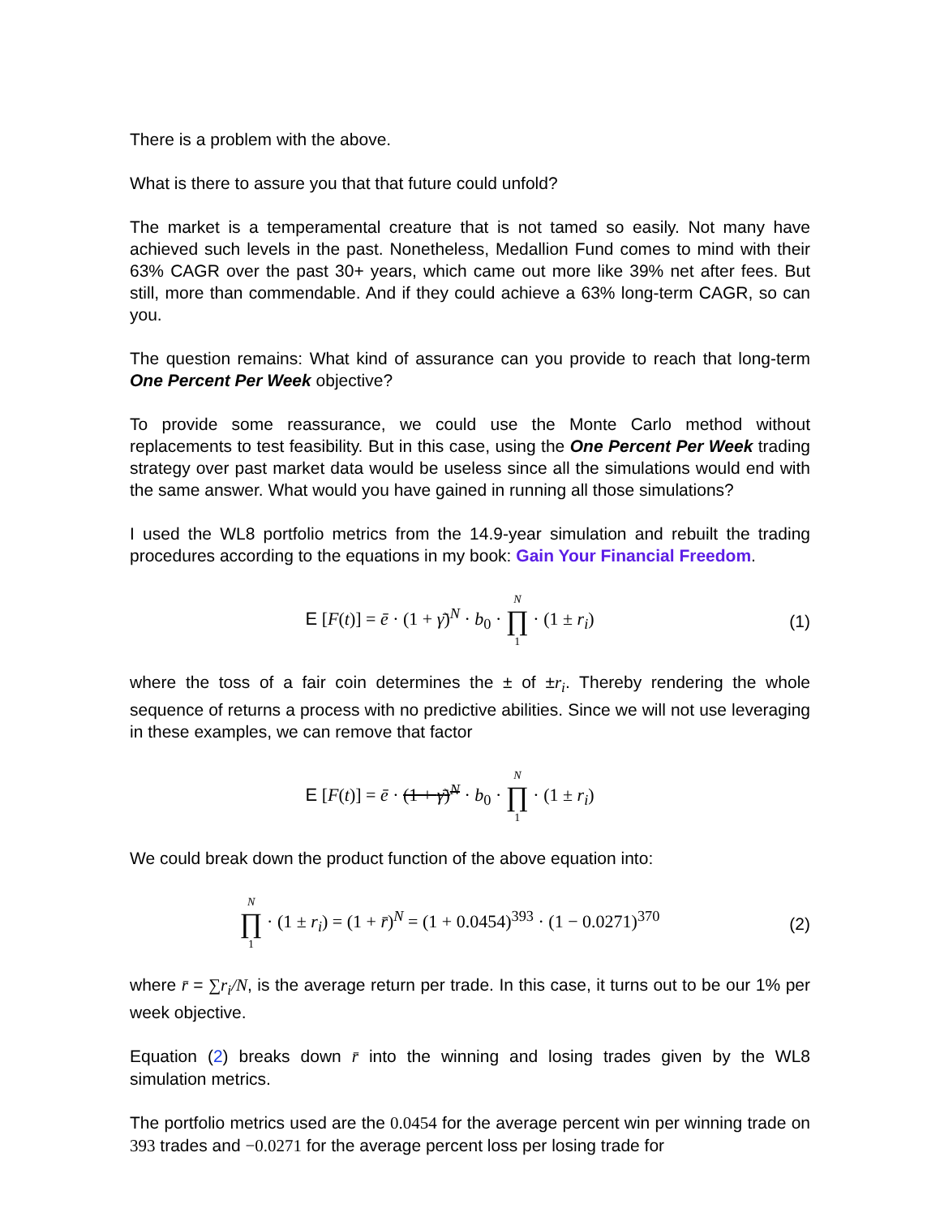There is a problem with the above.
What is there to assure you that that future could unfold?
The market is a temperamental creature that is not tamed so easily. Not many have achieved such levels in the past. Nonetheless, Medallion Fund comes to mind with their 63% CAGR over the past 30+ years, which came out more like 39% net after fees. But still, more than commendable. And if they could achieve a 63% long-term CAGR, so can you.
The question remains: What kind of assurance can you provide to reach that long-term One Percent Per Week objective?
To provide some reassurance, we could use the Monte Carlo method without replacements to test feasibility. But in this case, using the One Percent Per Week trading strategy over past market data would be useless since all the simulations would end with the same answer. What would you have gained in running all those simulations?
I used the WL8 portfolio metrics from the 14.9-year simulation and rebuilt the trading procedures according to the equations in my book: Gain Your Financial Freedom.
E [F(t)] = ē · (1 + γ̄)<sup>N</sup> · b<sub>0</sub> · N ∏ 1 · (1 ± r<sub>i</sub>)
(1)
where the toss of a fair coin determines the ± of ±r<sub>i</sub>. Thereby rendering the whole sequence of returns a process with no predictive abilities. Since we will not use leveraging in these examples, we can remove that factor
E [F(t)] = ē · (1 + γ̄)<sup>N</sup> · b<sub>0</sub> · N ∏ 1 · (1 ± r<sub>i</sub>)
We could break down the product function of the above equation into:
N ∏ 1 · (1 ± r<sub>i</sub>) = (1 + r̄)<sup>N</sup> = (1 + 0.0454)<sup>393</sup> · (1 − 0.0271)<sup>370</sup>
(2)
where r̄ = ∑r<sub>i</sub>/N, is the average return per trade. In this case, it turns out to be our 1% per week objective.
Equation (2) breaks down r̄ into the winning and losing trades given by the WL8 simulation metrics.
The portfolio metrics used are the 0.0454 for the average percent win per winning trade on 393 trades and −0.0271 for the average percent loss per losing trade for